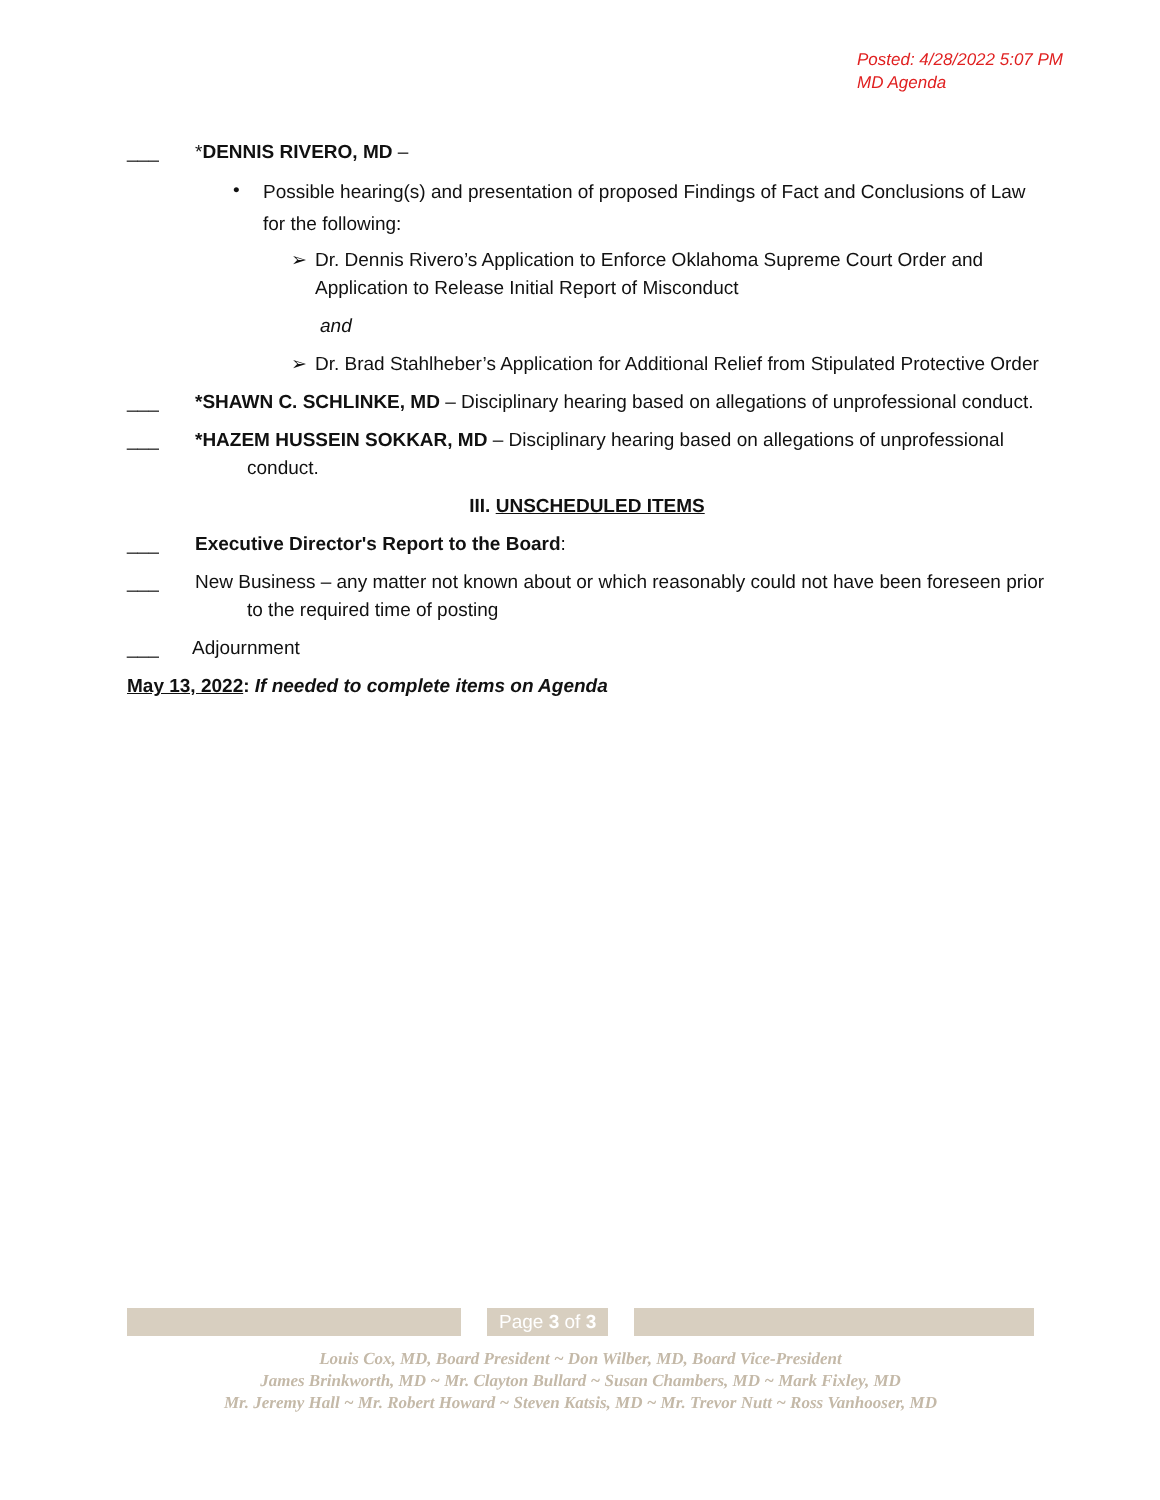Posted: 4/28/2022 5:07 PM
MD Agenda
___ *DENNIS RIVERO, MD –
• Possible hearing(s) and presentation of proposed Findings of Fact and Conclusions of Law for the following:
➢ Dr. Dennis Rivero’s Application to Enforce Oklahoma Supreme Court Order and Application to Release Initial Report of Misconduct
and
➢ Dr. Brad Stahlheber’s Application for Additional Relief from Stipulated Protective Order
___ *SHAWN C. SCHLINKE, MD – Disciplinary hearing based on allegations of unprofessional conduct.
___ *HAZEM HUSSEIN SOKKAR, MD – Disciplinary hearing based on allegations of unprofessional conduct.
III. UNSCHEDULED ITEMS
___ Executive Director's Report to the Board:
___ New Business – any matter not known about or which reasonably could not have been foreseen prior to the required time of posting
___ Adjournment
May 13, 2022: If needed to complete items on Agenda
Page 3 of 3
Louis Cox, MD, Board President ~ Don Wilber, MD, Board Vice-President
James Brinkworth, MD ~ Mr. Clayton Bullard ~ Susan Chambers, MD ~ Mark Fixley, MD
Mr. Jeremy Hall ~ Mr. Robert Howard ~ Steven Katsis, MD ~ Mr. Trevor Nutt ~ Ross Vanhooser, MD